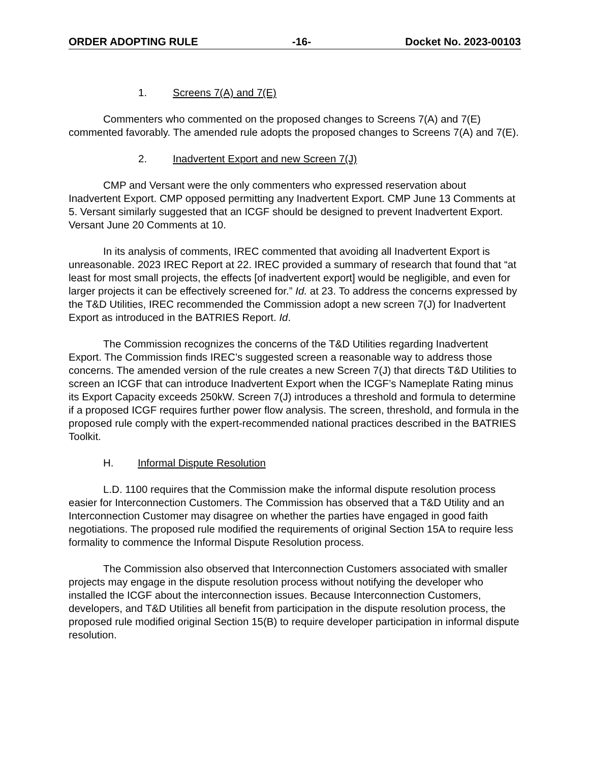ORDER ADOPTING RULE -16- Docket No. 2023-00103
1. Screens 7(A) and 7(E)
Commenters who commented on the proposed changes to Screens 7(A) and 7(E) commented favorably. The amended rule adopts the proposed changes to Screens 7(A) and 7(E).
2. Inadvertent Export and new Screen 7(J)
CMP and Versant were the only commenters who expressed reservation about Inadvertent Export. CMP opposed permitting any Inadvertent Export. CMP June 13 Comments at 5. Versant similarly suggested that an ICGF should be designed to prevent Inadvertent Export. Versant June 20 Comments at 10.
In its analysis of comments, IREC commented that avoiding all Inadvertent Export is unreasonable. 2023 IREC Report at 22. IREC provided a summary of research that found that “at least for most small projects, the effects [of inadvertent export] would be negligible, and even for larger projects it can be effectively screened for.” Id. at 23. To address the concerns expressed by the T&D Utilities, IREC recommended the Commission adopt a new screen 7(J) for Inadvertent Export as introduced in the BATRIES Report. Id.
The Commission recognizes the concerns of the T&D Utilities regarding Inadvertent Export. The Commission finds IREC’s suggested screen a reasonable way to address those concerns. The amended version of the rule creates a new Screen 7(J) that directs T&D Utilities to screen an ICGF that can introduce Inadvertent Export when the ICGF’s Nameplate Rating minus its Export Capacity exceeds 250kW. Screen 7(J) introduces a threshold and formula to determine if a proposed ICGF requires further power flow analysis. The screen, threshold, and formula in the proposed rule comply with the expert-recommended national practices described in the BATRIES Toolkit.
H. Informal Dispute Resolution
L.D. 1100 requires that the Commission make the informal dispute resolution process easier for Interconnection Customers. The Commission has observed that a T&D Utility and an Interconnection Customer may disagree on whether the parties have engaged in good faith negotiations. The proposed rule modified the requirements of original Section 15A to require less formality to commence the Informal Dispute Resolution process.
The Commission also observed that Interconnection Customers associated with smaller projects may engage in the dispute resolution process without notifying the developer who installed the ICGF about the interconnection issues. Because Interconnection Customers, developers, and T&D Utilities all benefit from participation in the dispute resolution process, the proposed rule modified original Section 15(B) to require developer participation in informal dispute resolution.